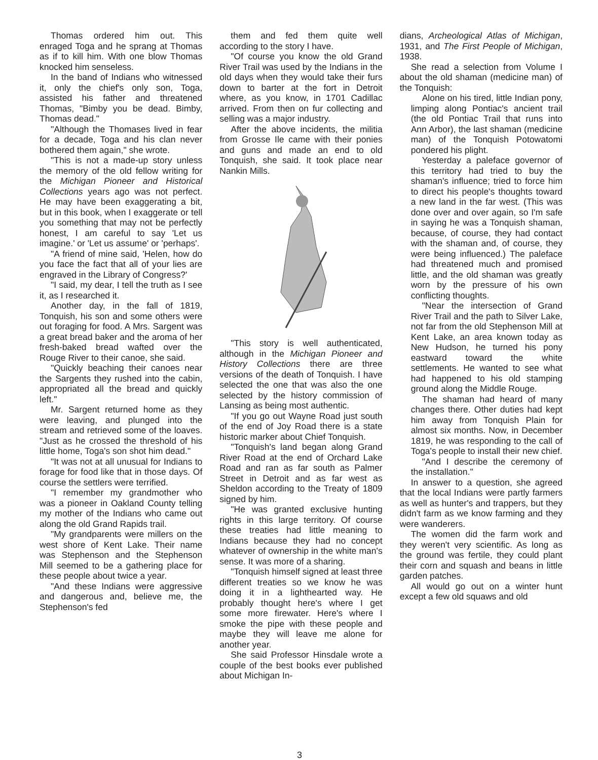Thomas ordered him out. This enraged Toga and he sprang at Thomas as if to kill him. With one blow Thomas knocked him senseless.
In the band of Indians who witnessed it, only the chief's only son, Toga, assisted his father and threatened Thomas, "Bimby you be dead. Bimby, Thomas dead."
"Although the Thomases lived in fear for a decade, Toga and his clan never bothered them again," she wrote.
"This is not a made-up story unless the memory of the old fellow writing for the Michigan Pioneer and Historical Collections years ago was not perfect. He may have been exaggerating a bit, but in this book, when I exaggerate or tell you something that may not be perfectly honest, I am careful to say 'Let us imagine.' or 'Let us assume' or 'perhaps'.
"A friend of mine said, 'Helen, how do you face the fact that all of your lies are engraved in the Library of Congress?'
"I said, my dear, I tell the truth as I see it, as I researched it.
Another day, in the fall of 1819, Tonquish, his son and some others were out foraging for food. A Mrs. Sargent was a great bread baker and the aroma of her fresh-baked bread wafted over the Rouge River to their canoe, she said.
"Quickly beaching their canoes near the Sargents they rushed into the cabin, appropriated all the bread and quickly left."
Mr. Sargent returned home as they were leaving, and plunged into the stream and retrieved some of the loaves. "Just as he crossed the threshold of his little home, Toga's son shot him dead."
"It was not at all unusual for Indians to forage for food like that in those days. Of course the settlers were terrified.
"I remember my grandmother who was a pioneer in Oakland County telling my mother of the Indians who came out along the old Grand Rapids trail.
"My grandparents were millers on the west shore of Kent Lake. Their name was Stephenson and the Stephenson Mill seemed to be a gathering place for these people about twice a year.
"And these Indians were aggressive and dangerous and, believe me, the Stephenson's fed
them and fed them quite well according to the story I have.
"Of course you know the old Grand River Trail was used by the Indians in the old days when they would take their furs down to barter at the fort in Detroit where, as you know, in 1701 Cadillac arrived. From then on fur collecting and selling was a major industry.
After the above incidents, the militia from Grosse Ile came with their ponies and guns and made an end to old Tonquish, she said. It took place near Nankin Mills.
"This story is well authenticated, although in the Michigan Pioneer and History Collections there are three versions of the death of Tonquish. I have selected the one that was also the one selected by the history commission of Lansing as being most authentic.
"If you go out Wayne Road just south of the end of Joy Road there is a state historic marker about Chief Tonquish.
"Tonquish's land began along Grand River Road at the end of Orchard Lake Road and ran as far south as Palmer Street in Detroit and as far west as Sheldon according to the Treaty of 1809 signed by him.
"He was granted exclusive hunting rights in this large territory. Of course these treaties had little meaning to Indians because they had no concept whatever of ownership in the white man's sense. It was more of a sharing.
"Tonquish himself signed at least three different treaties so we know he was doing it in a lighthearted way. He probably thought here's where I get some more firewater. Here's where I smoke the pipe with these people and maybe they will leave me alone for another year.
She said Professor Hinsdale wrote a couple of the best books ever published about Michigan In-
dians, Archeological Atlas of Michigan, 1931, and The First People of Michigan, 1938.
She read a selection from Volume I about the old shaman (medicine man) of the Tonquish:
Alone on his tired, little Indian pony, limping along Pontiac's ancient trail (the old Pontiac Trail that runs into Ann Arbor), the last shaman (medicine man) of the Tonquish Potowatomi pondered his plight.
Yesterday a paleface governor of this territory had tried to buy the shaman's influence; tried to force him to direct his people's thoughts toward a new land in the far west. (This was done over and over again, so I'm safe in saying he was a Tonquish shaman, because, of course, they had contact with the shaman and, of course, they were being influenced.) The paleface had threatened much and promised little, and the old shaman was greatly worn by the pressure of his own conflicting thoughts.
"Near the intersection of Grand River Trail and the path to Silver Lake, not far from the old Stephenson Mill at Kent Lake, an area known today as New Hudson, he turned his pony eastward toward the white settlements. He wanted to see what had happened to his old stamping ground along the Middle Rouge.
The shaman had heard of many changes there. Other duties had kept him away from Tonquish Plain for almost six months. Now, in December 1819, he was responding to the call of Toga's people to install their new chief.
"And I describe the ceremony of the installation."
In answer to a question, she agreed that the local Indians were partly farmers as well as hunter's and trappers, but they didn't farm as we know farming and they were wanderers.
The women did the farm work and they weren't very scientific. As long as the ground was fertile, they could plant their corn and squash and beans in little garden patches.
All would go out on a winter hunt except a few old squaws and old
3